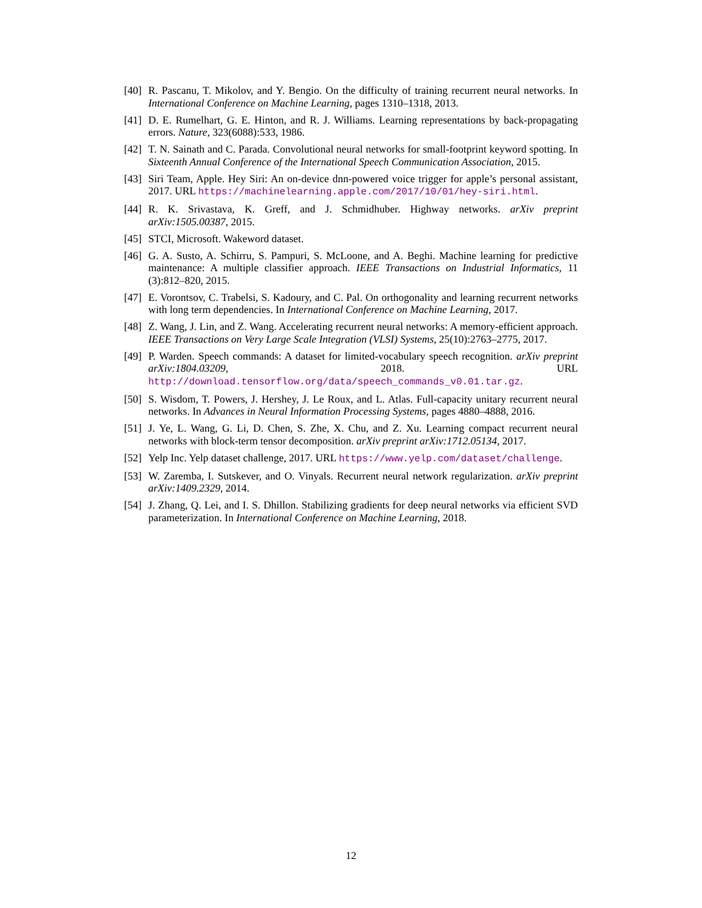[40]
R. Pascanu, T. Mikolov, and Y. Bengio. On the difficulty of training recurrent neural networks. In International Conference on Machine Learning, pages 1310–1318, 2013.
[41]
D. E. Rumelhart, G. E. Hinton, and R. J. Williams. Learning representations by back-propagating errors. Nature, 323(6088):533, 1986.
[42]
T. N. Sainath and C. Parada. Convolutional neural networks for small-footprint keyword spotting. In Sixteenth Annual Conference of the International Speech Communication Association, 2015.
[43]
Siri Team, Apple. Hey Siri: An on-device dnn-powered voice trigger for apple’s personal assistant, 2017. URL https://machinelearning.apple.com/2017/10/01/hey-siri.html.
[44]
R. K. Srivastava, K. Greff, and J. Schmidhuber. Highway networks. arXiv preprint arXiv:1505.00387, 2015.
[45]
STCI, Microsoft. Wakeword dataset.
[46]
G. A. Susto, A. Schirru, S. Pampuri, S. McLoone, and A. Beghi. Machine learning for predictive maintenance: A multiple classifier approach. IEEE Transactions on Industrial Informatics, 11 (3):812–820, 2015.
[47]
E. Vorontsov, C. Trabelsi, S. Kadoury, and C. Pal. On orthogonality and learning recurrent networks with long term dependencies. In International Conference on Machine Learning, 2017.
[48]
Z. Wang, J. Lin, and Z. Wang. Accelerating recurrent neural networks: A memory-efficient approach. IEEE Transactions on Very Large Scale Integration (VLSI) Systems, 25(10):2763–2775, 2017.
[49]
P. Warden. Speech commands: A dataset for limited-vocabulary speech recognition. arXiv preprint arXiv:1804.03209, 2018. URL http://download.tensorflow.org/data/speech_commands_v0.01.tar.gz.
[50]
S. Wisdom, T. Powers, J. Hershey, J. Le Roux, and L. Atlas. Full-capacity unitary recurrent neural networks. In Advances in Neural Information Processing Systems, pages 4880–4888, 2016.
[51]
J. Ye, L. Wang, G. Li, D. Chen, S. Zhe, X. Chu, and Z. Xu. Learning compact recurrent neural networks with block-term tensor decomposition. arXiv preprint arXiv:1712.05134, 2017.
[52]
Yelp Inc. Yelp dataset challenge, 2017. URL https://www.yelp.com/dataset/challenge.
[53]
W. Zaremba, I. Sutskever, and O. Vinyals. Recurrent neural network regularization. arXiv preprint arXiv:1409.2329, 2014.
[54]
J. Zhang, Q. Lei, and I. S. Dhillon. Stabilizing gradients for deep neural networks via efficient SVD parameterization. In International Conference on Machine Learning, 2018.
12